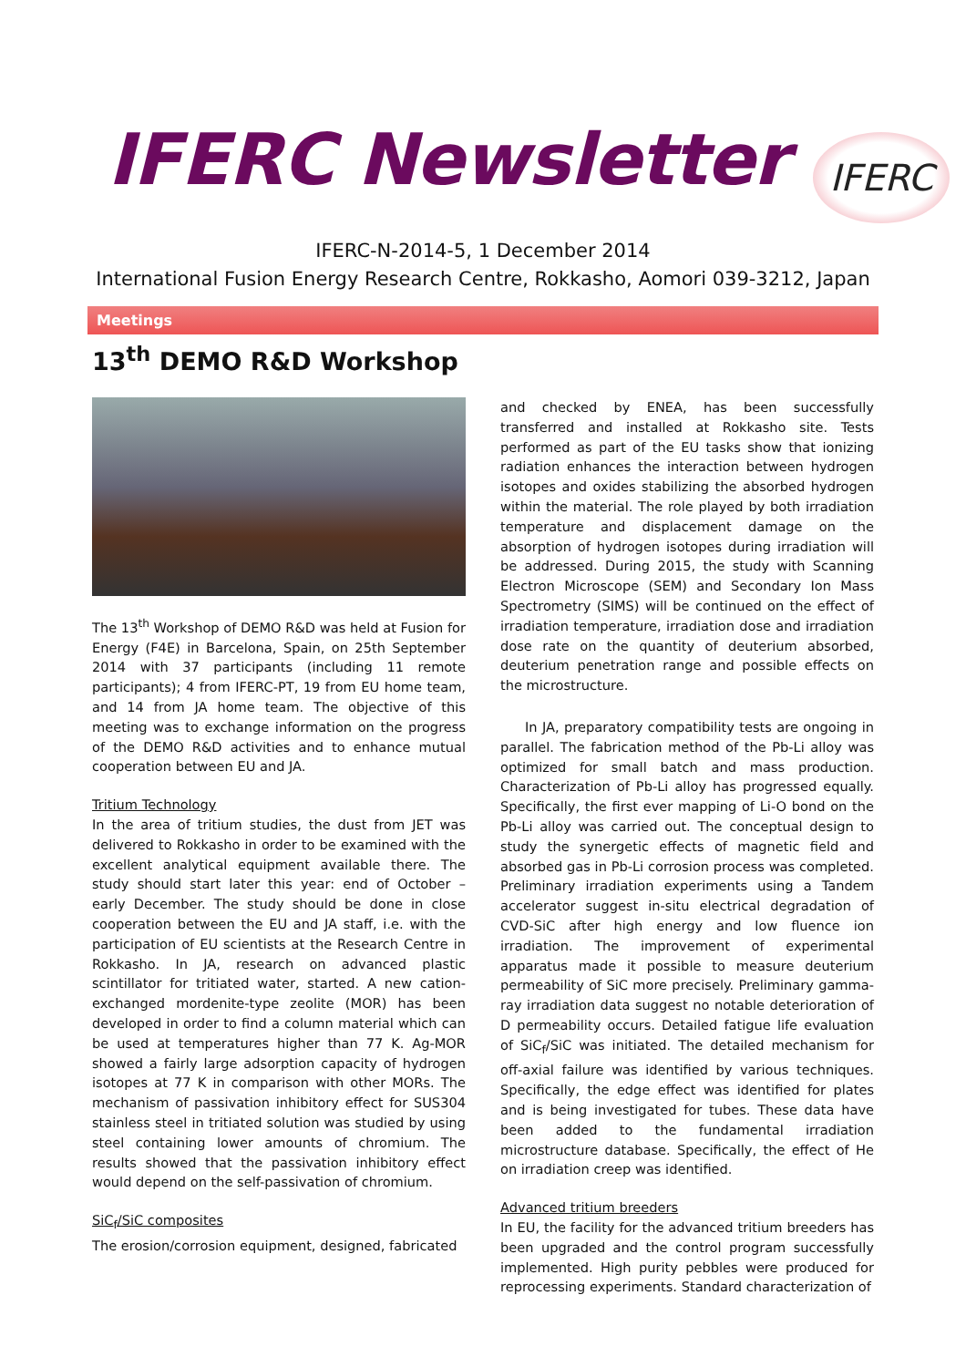IFERC Newsletter
IFERC
IFERC-N-2014-5, 1 December 2014
International Fusion Energy Research Centre, Rokkasho, Aomori 039-3212, Japan
Meetings
13<sup>th</sup> DEMO R&D Workshop
The 13<sup>th</sup> Workshop of DEMO R&D was held at Fusion for Energy (F4E) in Barcelona, Spain, on 25th September 2014 with 37 participants (including 11 remote participants); 4 from IFERC-PT, 19 from EU home team, and 14 from JA home team. The objective of this meeting was to exchange information on the progress of the DEMO R&D activities and to enhance mutual cooperation between EU and JA.
Tritium Technology
In the area of tritium studies, the dust from JET was delivered to Rokkasho in order to be examined with the excellent analytical equipment available there. The study should start later this year: end of October – early December. The study should be done in close cooperation between the EU and JA staff, i.e. with the participation of EU scientists at the Research Centre in Rokkasho. In JA, research on advanced plastic scintillator for tritiated water, started. A new cation-exchanged mordenite-type zeolite (MOR) has been developed in order to find a column material which can be used at temperatures higher than 77 K. Ag-MOR showed a fairly large adsorption capacity of hydrogen isotopes at 77 K in comparison with other MORs. The mechanism of passivation inhibitory effect for SUS304 stainless steel in tritiated solution was studied by using steel containing lower amounts of chromium. The results showed that the passivation inhibitory effect would depend on the self-passivation of chromium.
SiC<sub>f</sub>/SiC composites
The erosion/corrosion equipment, designed, fabricated
and checked by ENEA, has been successfully transferred and installed at Rokkasho site. Tests performed as part of the EU tasks show that ionizing radiation enhances the interaction between hydrogen isotopes and oxides stabilizing the absorbed hydrogen within the material. The role played by both irradiation temperature and displacement damage on the absorption of hydrogen isotopes during irradiation will be addressed. During 2015, the study with Scanning Electron Microscope (SEM) and Secondary Ion Mass Spectrometry (SIMS) will be continued on the effect of irradiation temperature, irradiation dose and irradiation dose rate on the quantity of deuterium absorbed, deuterium penetration range and possible effects on the microstructure.
In JA, preparatory compatibility tests are ongoing in parallel. The fabrication method of the Pb-Li alloy was optimized for small batch and mass production. Characterization of Pb-Li alloy has progressed equally. Specifically, the first ever mapping of Li-O bond on the Pb-Li alloy was carried out. The conceptual design to study the synergetic effects of magnetic field and absorbed gas in Pb-Li corrosion process was completed. Preliminary irradiation experiments using a Tandem accelerator suggest in-situ electrical degradation of CVD-SiC after high energy and low fluence ion irradiation. The improvement of experimental apparatus made it possible to measure deuterium permeability of SiC more precisely. Preliminary gamma-ray irradiation data suggest no notable deterioration of D permeability occurs. Detailed fatigue life evaluation of SiC<sub>f</sub>/SiC was initiated. The detailed mechanism for off-axial failure was identified by various techniques. Specifically, the edge effect was identified for plates and is being investigated for tubes. These data have been added to the fundamental irradiation microstructure database. Specifically, the effect of He on irradiation creep was identified.
Advanced tritium breeders
In EU, the facility for the advanced tritium breeders has been upgraded and the control program successfully implemented. High purity pebbles were produced for reprocessing experiments. Standard characterization of